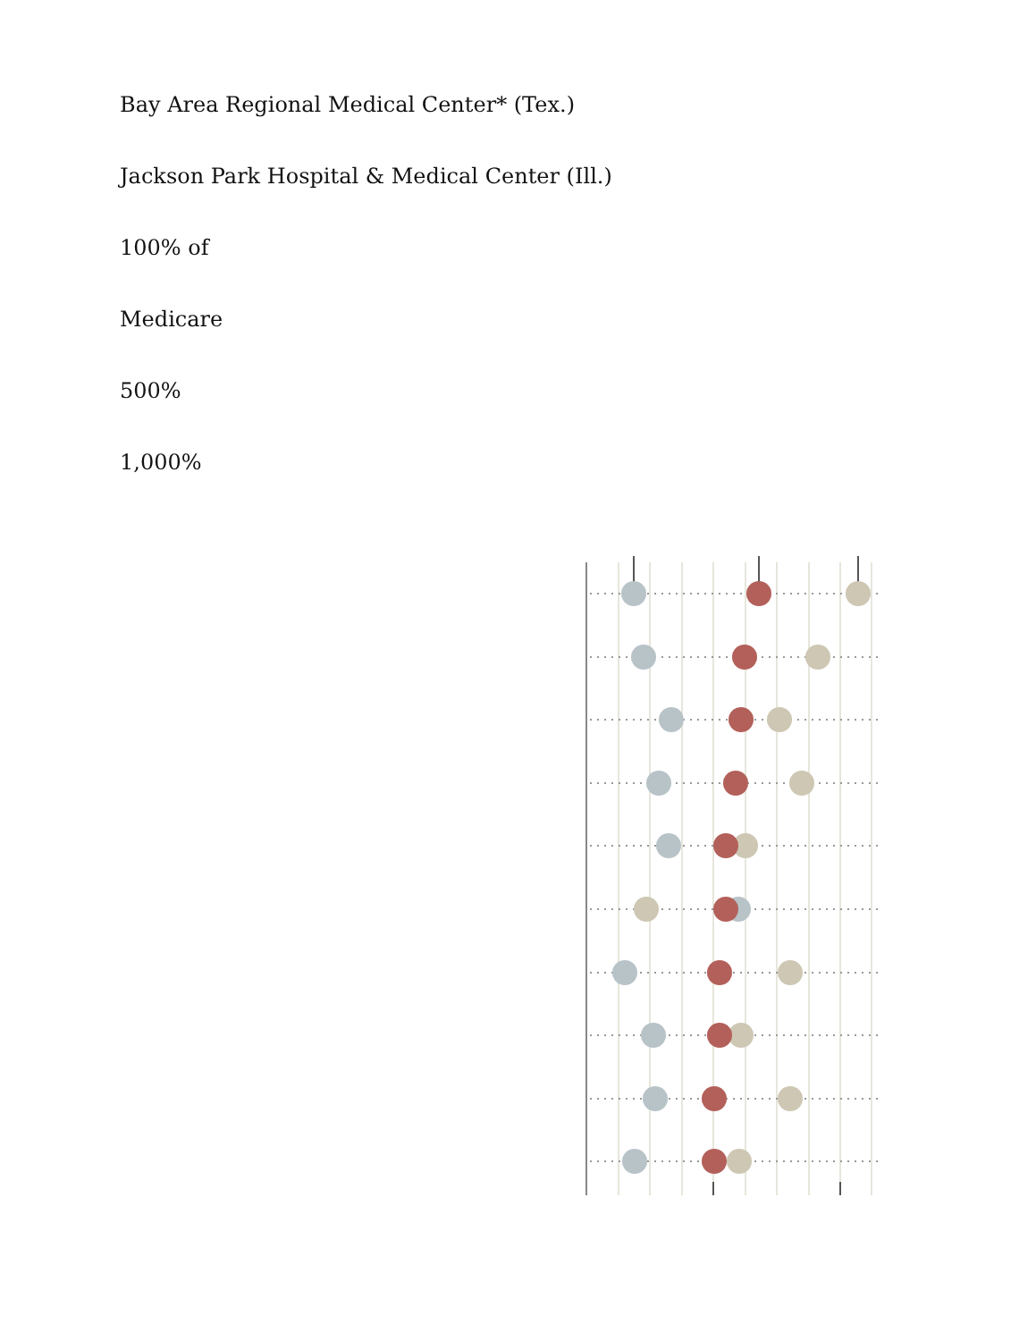Bay Area Regional Medical Center* (Tex.)
Jackson Park Hospital & Medical Center (Ill.)
100% of
Medicare
500%
1,000%